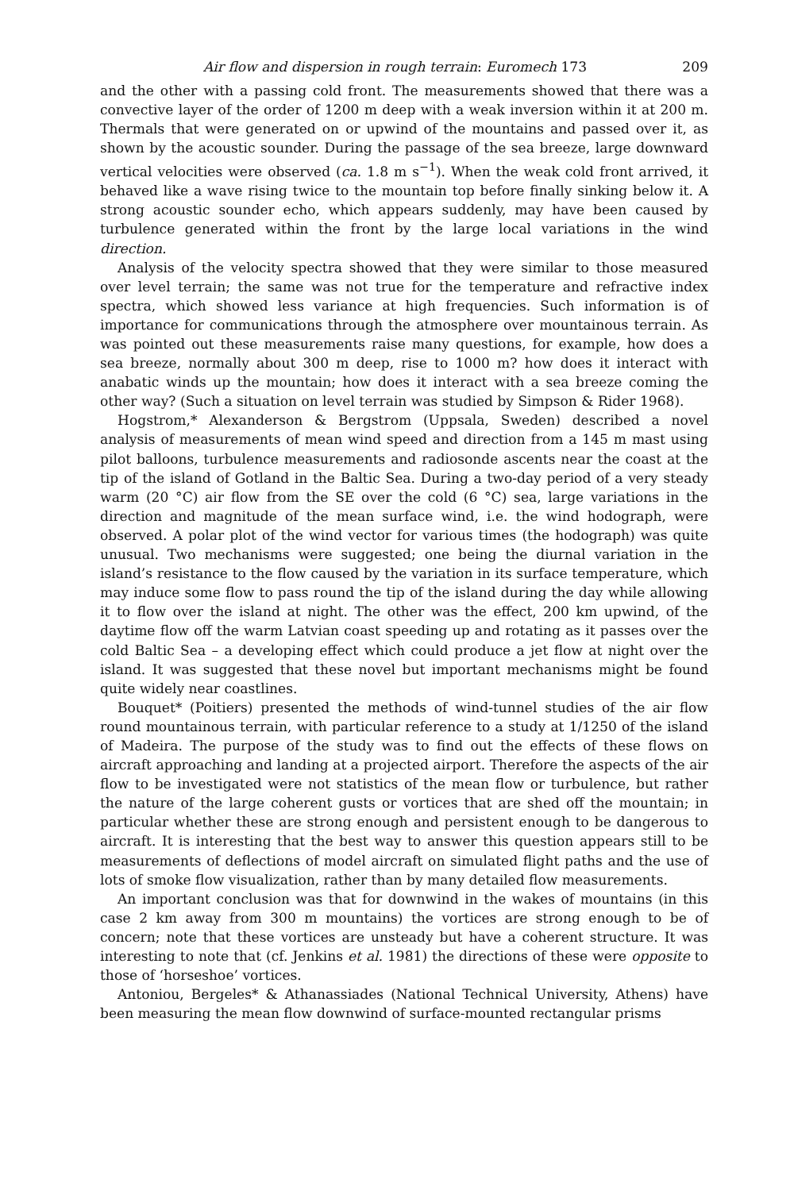Air flow and dispersion in rough terrain: Euromech 173 209
and the other with a passing cold front. The measurements showed that there was a convective layer of the order of 1200 m deep with a weak inversion within it at 200 m. Thermals that were generated on or upwind of the mountains and passed over it, as shown by the acoustic sounder. During the passage of the sea breeze, large downward vertical velocities were observed (ca. 1.8 m s<sup>−1</sup>). When the weak cold front arrived, it behaved like a wave rising twice to the mountain top before finally sinking below it. A strong acoustic sounder echo, which appears suddenly, may have been caused by turbulence generated within the front by the large local variations in the wind direction.
Analysis of the velocity spectra showed that they were similar to those measured over level terrain; the same was not true for the temperature and refractive index spectra, which showed less variance at high frequencies. Such information is of importance for communications through the atmosphere over mountainous terrain. As was pointed out these measurements raise many questions, for example, how does a sea breeze, normally about 300 m deep, rise to 1000 m? how does it interact with anabatic winds up the mountain; how does it interact with a sea breeze coming the other way? (Such a situation on level terrain was studied by Simpson & Rider 1968).
Hogstrom,* Alexanderson & Bergstrom (Uppsala, Sweden) described a novel analysis of measurements of mean wind speed and direction from a 145 m mast using pilot balloons, turbulence measurements and radiosonde ascents near the coast at the tip of the island of Gotland in the Baltic Sea. During a two-day period of a very steady warm (20 °C) air flow from the SE over the cold (6 °C) sea, large variations in the direction and magnitude of the mean surface wind, i.e. the wind hodograph, were observed. A polar plot of the wind vector for various times (the hodograph) was quite unusual. Two mechanisms were suggested; one being the diurnal variation in the island’s resistance to the flow caused by the variation in its surface temperature, which may induce some flow to pass round the tip of the island during the day while allowing it to flow over the island at night. The other was the effect, 200 km upwind, of the daytime flow off the warm Latvian coast speeding up and rotating as it passes over the cold Baltic Sea – a developing effect which could produce a jet flow at night over the island. It was suggested that these novel but important mechanisms might be found quite widely near coastlines.
Bouquet* (Poitiers) presented the methods of wind-tunnel studies of the air flow round mountainous terrain, with particular reference to a study at 1/1250 of the island of Madeira. The purpose of the study was to find out the effects of these flows on aircraft approaching and landing at a projected airport. Therefore the aspects of the air flow to be investigated were not statistics of the mean flow or turbulence, but rather the nature of the large coherent gusts or vortices that are shed off the mountain; in particular whether these are strong enough and persistent enough to be dangerous to aircraft. It is interesting that the best way to answer this question appears still to be measurements of deflections of model aircraft on simulated flight paths and the use of lots of smoke flow visualization, rather than by many detailed flow measurements.
An important conclusion was that for downwind in the wakes of mountains (in this case 2 km away from 300 m mountains) the vortices are strong enough to be of concern; note that these vortices are unsteady but have a coherent structure. It was interesting to note that (cf. Jenkins et al. 1981) the directions of these were opposite to those of ‘horseshoe’ vortices.
Antoniou, Bergeles* & Athanassiades (National Technical University, Athens) have been measuring the mean flow downwind of surface-mounted rectangular prisms